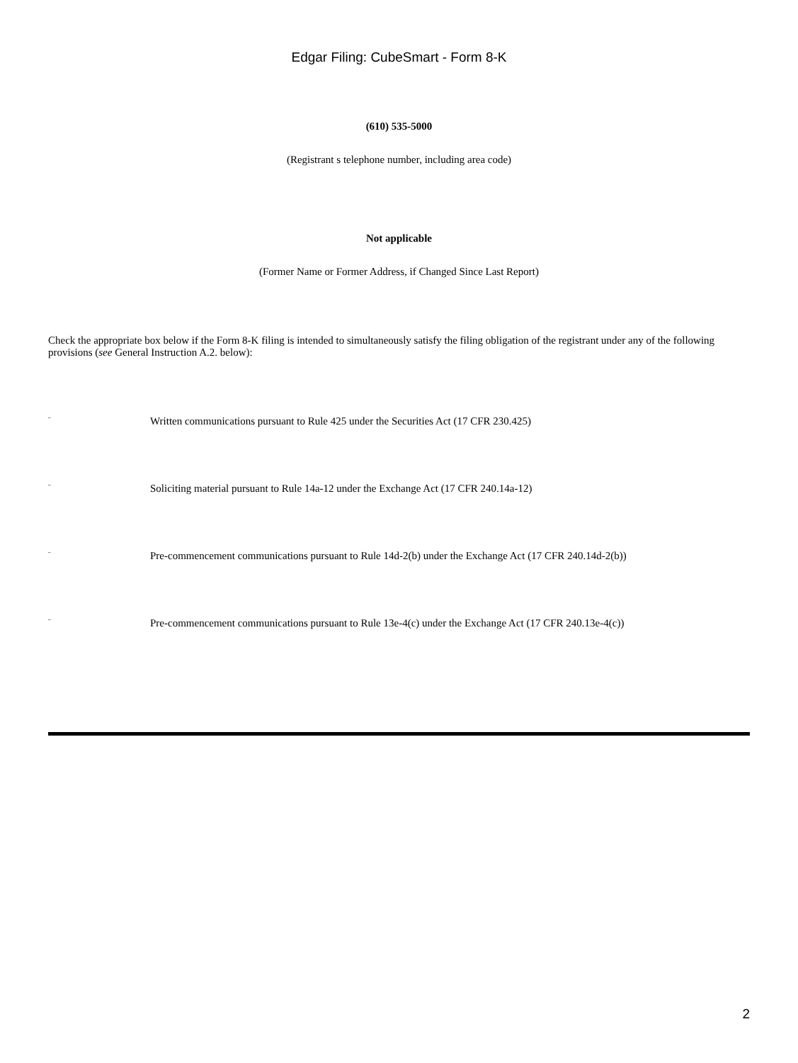Edgar Filing: CubeSmart - Form 8-K
(610) 535-5000
(Registrant s telephone number, including area code)
Not applicable
(Former Name or Former Address, if Changed Since Last Report)
Check the appropriate box below if the Form 8-K filing is intended to simultaneously satisfy the filing obligation of the registrant under any of the following provisions (see General Instruction A.2. below):
¨ Written communications pursuant to Rule 425 under the Securities Act (17 CFR 230.425)
¨ Soliciting material pursuant to Rule 14a-12 under the Exchange Act (17 CFR 240.14a-12)
¨ Pre-commencement communications pursuant to Rule 14d-2(b) under the Exchange Act (17 CFR 240.14d-2(b))
¨ Pre-commencement communications pursuant to Rule 13e-4(c) under the Exchange Act (17 CFR 240.13e-4(c))
2